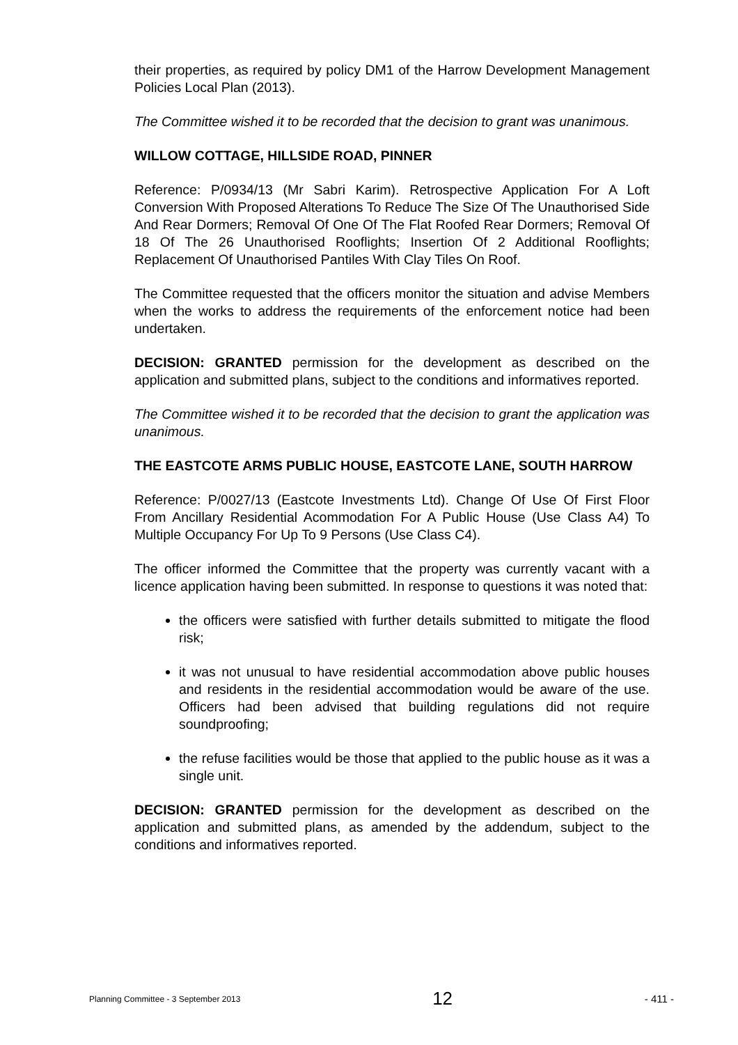their properties, as required by policy DM1 of the Harrow Development Management Policies Local Plan (2013).
The Committee wished it to be recorded that the decision to grant was unanimous.
WILLOW COTTAGE, HILLSIDE ROAD, PINNER
Reference: P/0934/13 (Mr Sabri Karim). Retrospective Application For A Loft Conversion With Proposed Alterations To Reduce The Size Of The Unauthorised Side And Rear Dormers; Removal Of One Of The Flat Roofed Rear Dormers; Removal Of 18 Of The 26 Unauthorised Rooflights; Insertion Of 2 Additional Rooflights; Replacement Of Unauthorised Pantiles With Clay Tiles On Roof.
The Committee requested that the officers monitor the situation and advise Members when the works to address the requirements of the enforcement notice had been undertaken.
DECISION: GRANTED permission for the development as described on the application and submitted plans, subject to the conditions and informatives reported.
The Committee wished it to be recorded that the decision to grant the application was unanimous.
THE EASTCOTE ARMS PUBLIC HOUSE, EASTCOTE LANE, SOUTH HARROW
Reference: P/0027/13 (Eastcote Investments Ltd). Change Of Use Of First Floor From Ancillary Residential Acommodation For A Public House (Use Class A4) To Multiple Occupancy For Up To 9 Persons (Use Class C4).
The officer informed the Committee that the property was currently vacant with a licence application having been submitted. In response to questions it was noted that:
the officers were satisfied with further details submitted to mitigate the flood risk;
it was not unusual to have residential accommodation above public houses and residents in the residential accommodation would be aware of the use. Officers had been advised that building regulations did not require soundproofing;
the refuse facilities would be those that applied to the public house as it was a single unit.
DECISION: GRANTED permission for the development as described on the application and submitted plans, as amended by the addendum, subject to the conditions and informatives reported.
Planning Committee - 3 September 2013 12 - 411 -